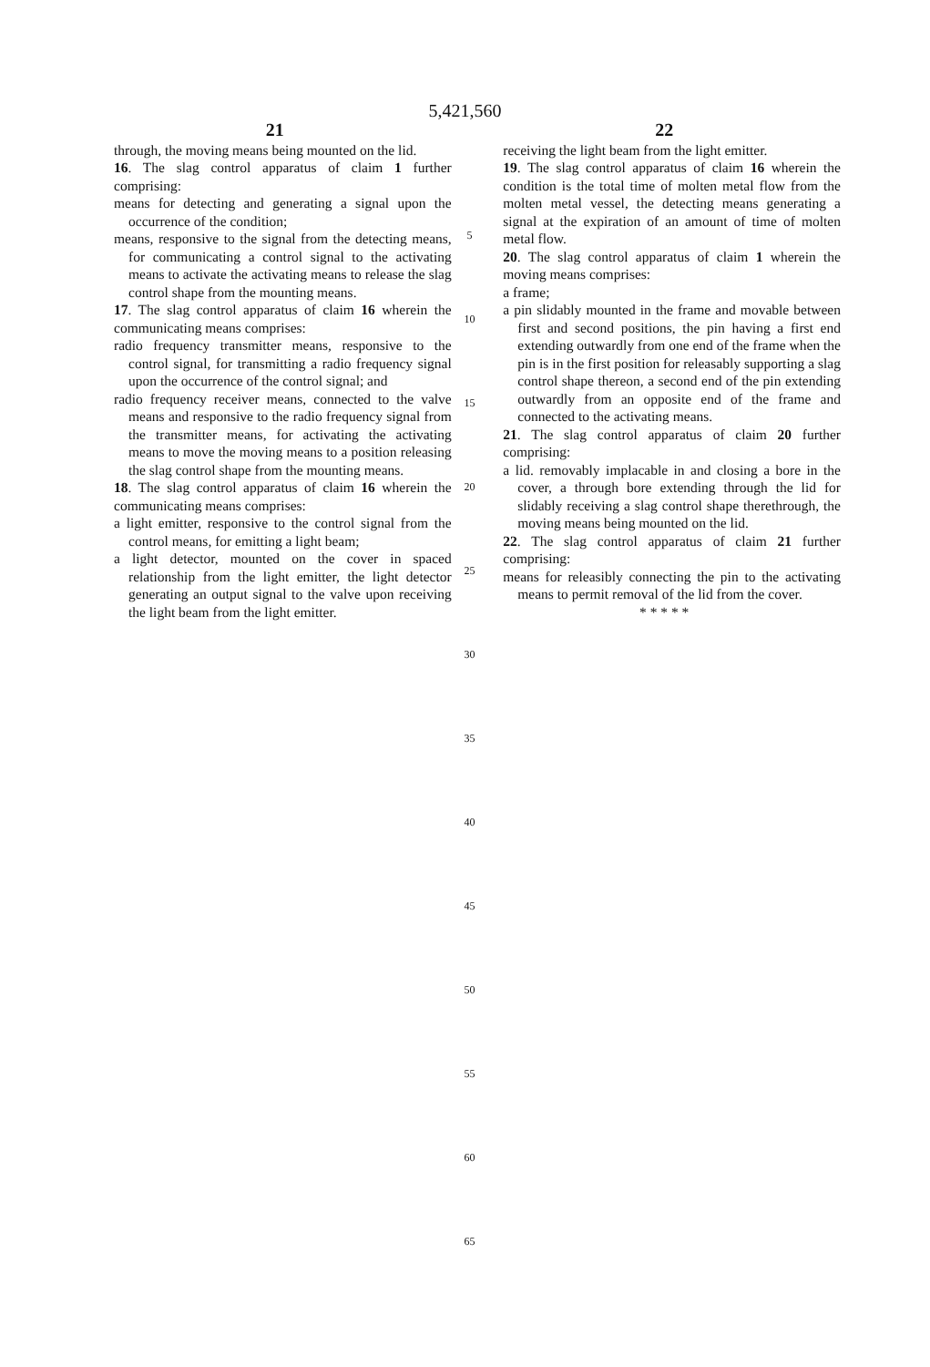5,421,560
21
through, the moving means being mounted on the lid.
16. The slag control apparatus of claim 1 further comprising:
means for detecting and generating a signal upon the occurrence of the condition;
means, responsive to the signal from the detecting means, for communicating a control signal to the activating means to activate the activating means to release the slag control shape from the mounting means.
17. The slag control apparatus of claim 16 wherein the communicating means comprises:
radio frequency transmitter means, responsive to the control signal, for transmitting a radio frequency signal upon the occurrence of the control signal; and
radio frequency receiver means, connected to the valve means and responsive to the radio frequency signal from the transmitter means, for activating the activating means to move the moving means to a position releasing the slag control shape from the mounting means.
18. The slag control apparatus of claim 16 wherein the communicating means comprises:
a light emitter, responsive to the control signal from the control means, for emitting a light beam;
a light detector, mounted on the cover in spaced relationship from the light emitter, the light detector generating an output signal to the valve upon receiving the light beam from the light emitter.
5
10
15
20
25
30
35
40
45
50
55
60
65
22
receiving the light beam from the light emitter.
19. The slag control apparatus of claim 16 wherein the condition is the total time of molten metal flow from the molten metal vessel, the detecting means generating a signal at the expiration of an amount of time of molten metal flow.
20. The slag control apparatus of claim 1 wherein the moving means comprises:
a frame;
a pin slidably mounted in the frame and movable between first and second positions, the pin having a first end extending outwardly from one end of the frame when the pin is in the first position for releasably supporting a slag control shape thereon, a second end of the pin extending outwardly from an opposite end of the frame and connected to the activating means.
21. The slag control apparatus of claim 20 further comprising:
a lid. removably implacable in and closing a bore in the cover, a through bore extending through the lid for slidably receiving a slag control shape therethrough, the moving means being mounted on the lid.
22. The slag control apparatus of claim 21 further comprising:
means for releasibly connecting the pin to the activating means to permit removal of the lid from the cover.
* * * * *